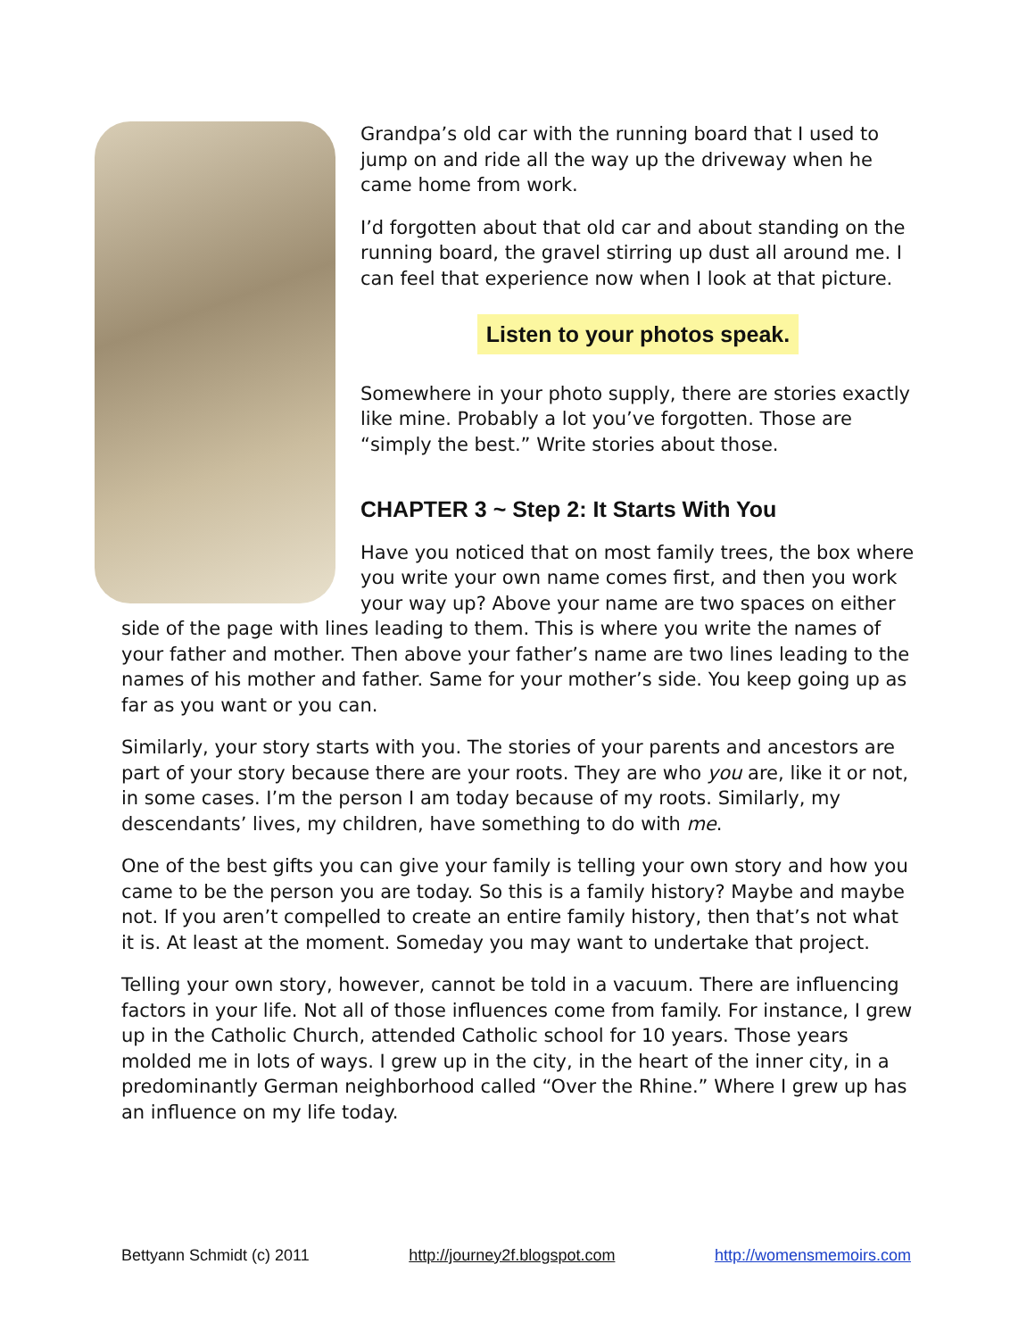Grandpa’s old car with the running board that I used to jump on and ride all the way up the driveway when he came home from work.
I’d forgotten about that old car and about standing on the running board, the gravel stirring up dust all around me. I can feel that experience now when I look at that picture.
Listen to your photos speak.
Somewhere in your photo supply, there are stories exactly like mine. Probably a lot you’ve forgotten. Those are “simply the best.” Write stories about those.
CHAPTER 3 ~ Step 2: It Starts With You
Have you noticed that on most family trees, the box where you write your own name comes first, and then you work your way up? Above your name are two spaces on either side of the page with lines leading to them. This is where you write the names of your father and mother. Then above your father’s name are two lines leading to the names of his mother and father. Same for your mother’s side. You keep going up as far as you want or you can.
Similarly, your story starts with you. The stories of your parents and ancestors are part of your story because there are your roots. They are who you are, like it or not, in some cases. I’m the person I am today because of my roots. Similarly, my descendants’ lives, my children, have something to do with me.
One of the best gifts you can give your family is telling your own story and how you came to be the person you are today. So this is a family history? Maybe and maybe not. If you aren’t compelled to create an entire family history, then that’s not what it is. At least at the moment. Someday you may want to undertake that project.
Telling your own story, however, cannot be told in a vacuum. There are influencing factors in your life. Not all of those influences come from family. For instance, I grew up in the Catholic Church, attended Catholic school for 10 years. Those years molded me in lots of ways. I grew up in the city, in the heart of the inner city, in a predominantly German neighborhood called “Over the Rhine.” Where I grew up has an influence on my life today.
Bettyann Schmidt (c) 2011 http://journey2f.blogspot.com http://womensmemoirs.com